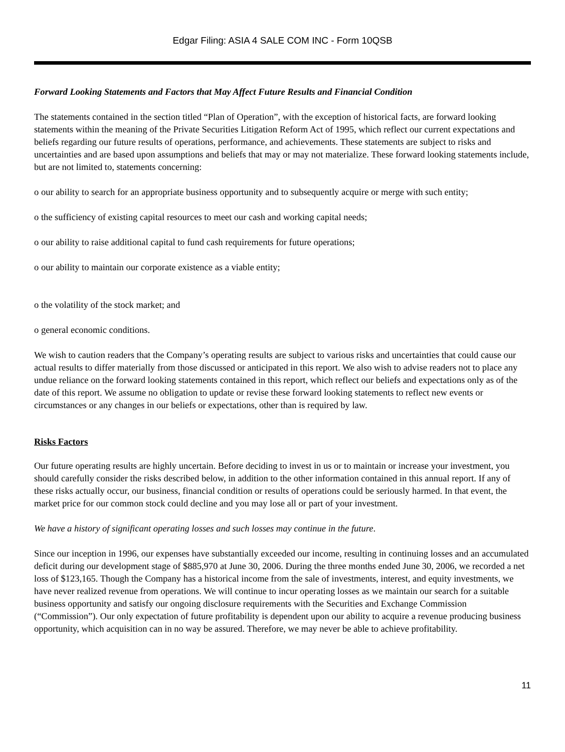Edgar Filing: ASIA 4 SALE COM INC - Form 10QSB
Forward Looking Statements and Factors that May Affect Future Results and Financial Condition
The statements contained in the section titled “Plan of Operation”, with the exception of historical facts, are forward looking statements within the meaning of the Private Securities Litigation Reform Act of 1995, which reflect our current expectations and beliefs regarding our future results of operations, performance, and achievements. These statements are subject to risks and uncertainties and are based upon assumptions and beliefs that may or may not materialize. These forward looking statements include, but are not limited to, statements concerning:
o our ability to search for an appropriate business opportunity and to subsequently acquire or merge with such entity;
o the sufficiency of existing capital resources to meet our cash and working capital needs;
o our ability to raise additional capital to fund cash requirements for future operations;
o our ability to maintain our corporate existence as a viable entity;
o the volatility of the stock market; and
o general economic conditions.
We wish to caution readers that the Company’s operating results are subject to various risks and uncertainties that could cause our actual results to differ materially from those discussed or anticipated in this report. We also wish to advise readers not to place any undue reliance on the forward looking statements contained in this report, which reflect our beliefs and expectations only as of the date of this report. We assume no obligation to update or revise these forward looking statements to reflect new events or circumstances or any changes in our beliefs or expectations, other than is required by law.
Risks Factors
Our future operating results are highly uncertain. Before deciding to invest in us or to maintain or increase your investment, you should carefully consider the risks described below, in addition to the other information contained in this annual report. If any of these risks actually occur, our business, financial condition or results of operations could be seriously harmed. In that event, the market price for our common stock could decline and you may lose all or part of your investment.
We have a history of significant operating losses and such losses may continue in the future.
Since our inception in 1996, our expenses have substantially exceeded our income, resulting in continuing losses and an accumulated deficit during our development stage of $885,970 at June 30, 2006. During the three months ended June 30, 2006, we recorded a net loss of $123,165. Though the Company has a historical income from the sale of investments, interest, and equity investments, we have never realized revenue from operations. We will continue to incur operating losses as we maintain our search for a suitable business opportunity and satisfy our ongoing disclosure requirements with the Securities and Exchange Commission (“Commission”). Our only expectation of future profitability is dependent upon our ability to acquire a revenue producing business opportunity, which acquisition can in no way be assured. Therefore, we may never be able to achieve profitability.
11